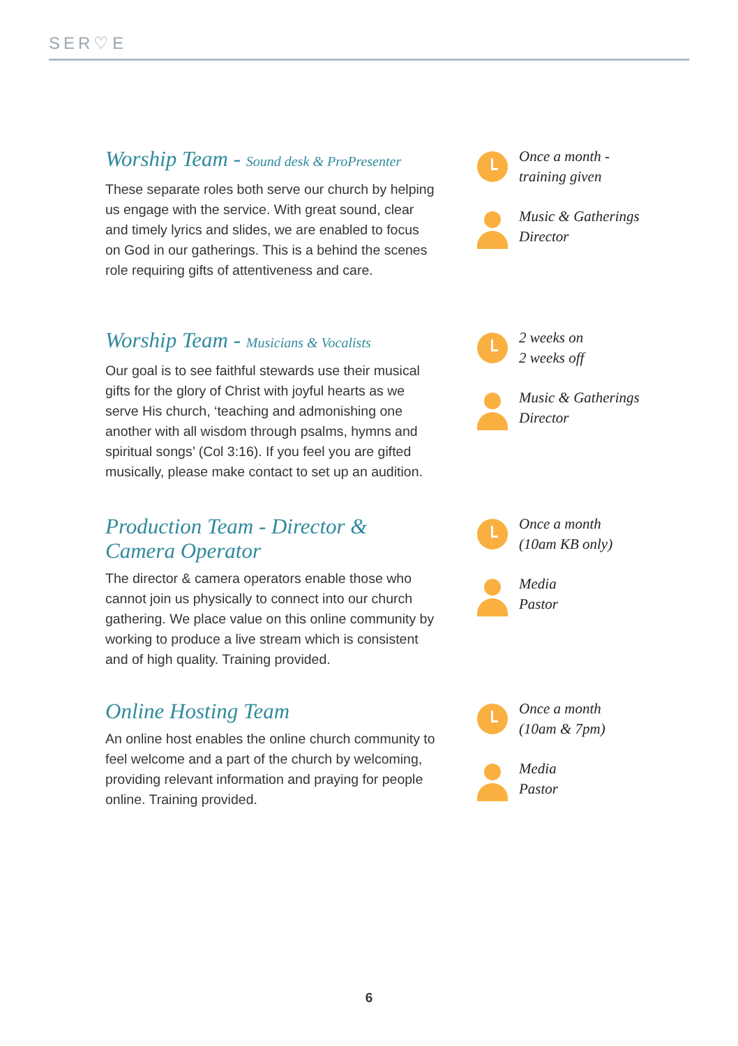SER♡E
Worship Team - Sound desk & ProPresenter
These separate roles both serve our church by helping us engage with the service. With great sound, clear and timely lyrics and slides, we are enabled to focus on God in our gatherings. This is a behind the scenes role requiring gifts of attentiveness and care.
Once a month -
training given
Music & Gatherings
Director
Worship Team - Musicians & Vocalists
Our goal is to see faithful stewards use their musical gifts for the glory of Christ with joyful hearts as we serve His church, ‘teaching and admonishing one another with all wisdom through psalms, hymns and spiritual songs’ (Col 3:16). If you feel you are gifted musically, please make contact to set up an audition.
2 weeks on
2 weeks off
Music & Gatherings
Director
Production Team - Director &
Camera Operator
The director & camera operators enable those who cannot join us physically to connect into our church gathering. We place value on this online community by working to produce a live stream which is consistent and of high quality. Training provided.
Once a month
(10am KB only)
Media
Pastor
Online Hosting Team
An online host enables the online church community to feel welcome and a part of the church by welcoming, providing relevant information and praying for people online. Training provided.
Once a month
(10am & 7pm)
Media
Pastor
6